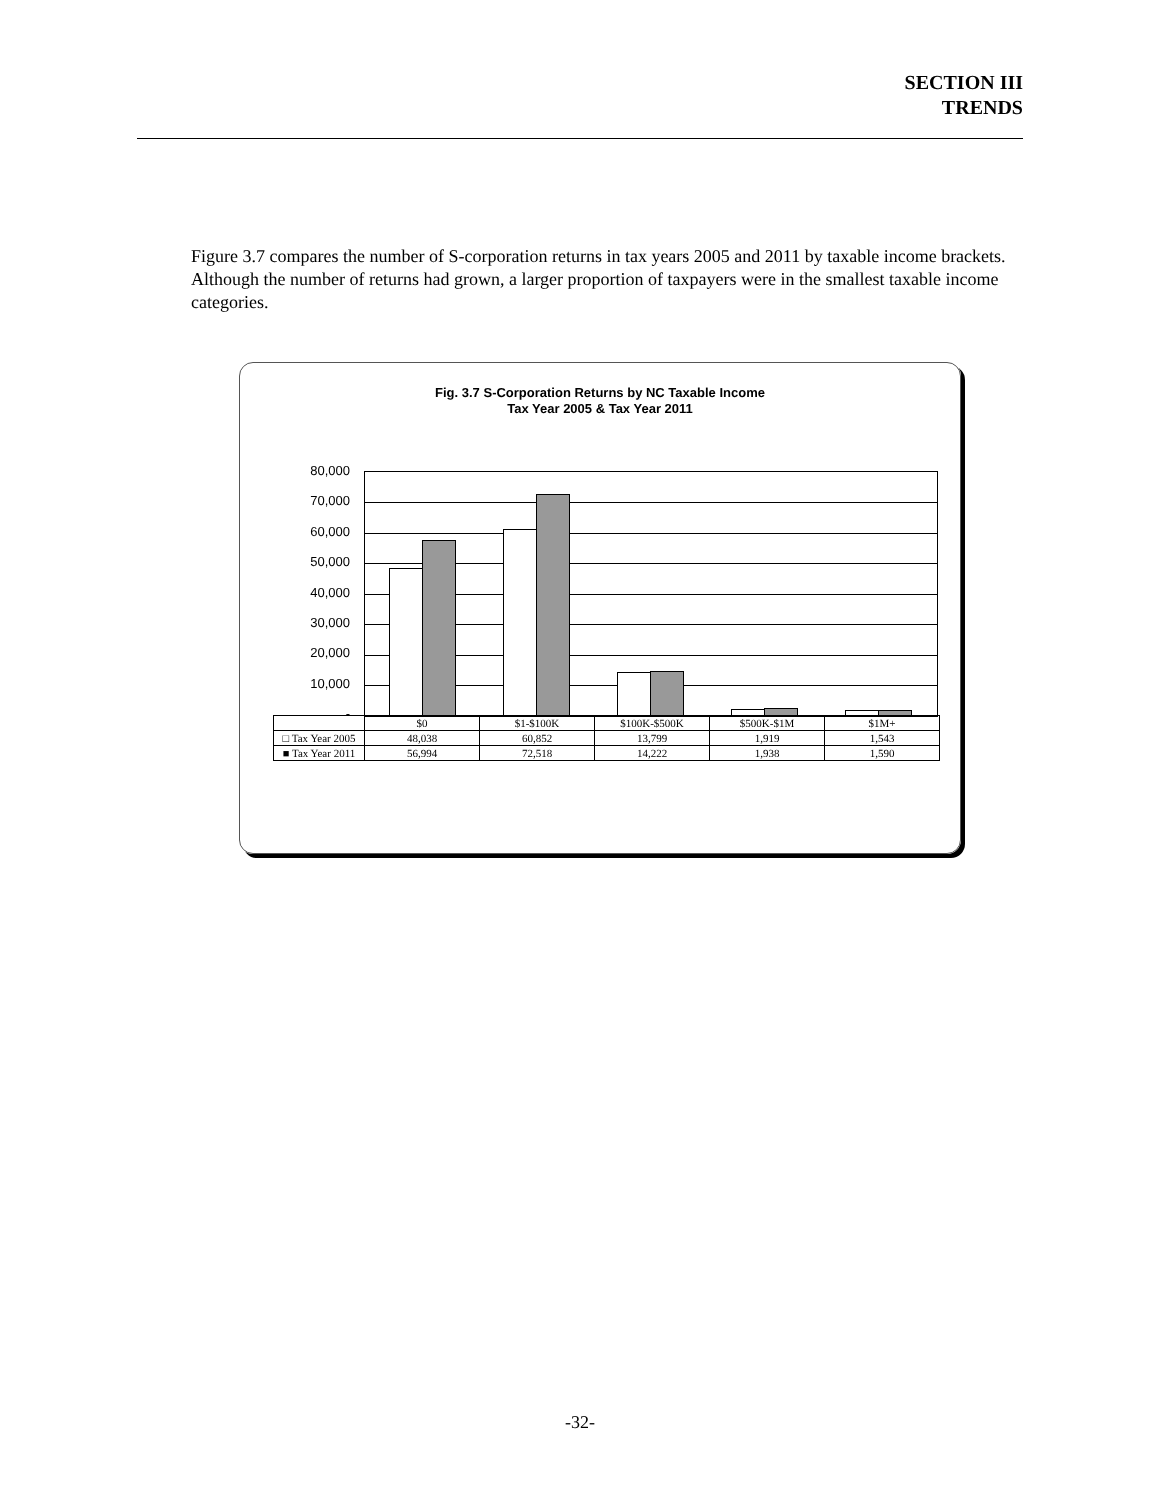SECTION III
TRENDS
Figure 3.7 compares the number of S-corporation returns in tax years 2005 and 2011 by taxable income brackets. Although the number of returns had grown, a larger proportion of taxpayers were in the smallest taxable income categories.
Fig. 3.7 S-Corporation Returns by NC Taxable Income
Tax Year 2005 & Tax Year 2011
80,000
70,000
60,000
50,000
40,000
30,000
20,000
10,000
-
| | $0 | $1-$100K | $100K-$500K | $500K-$1M | $1M+ |
| --- | --- | --- | --- | --- | --- |
| □ Tax Year 2005 | 48,038 | 60,852 | 13,799 | 1,919 | 1,543 |
| ■ Tax Year 2011 | 56,994 | 72,518 | 14,222 | 1,938 | 1,590 |
-32-